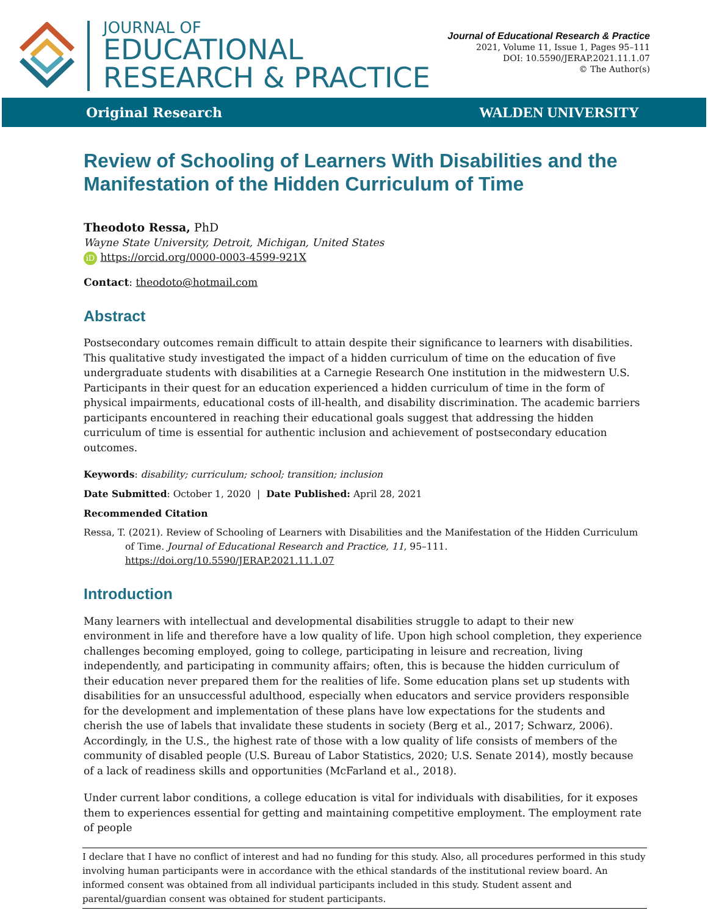JOURNAL OF
EDUCATIONAL
RESEARCH & PRACTICE
Journal of Educational Research & Practice
2021, Volume 11, Issue 1, Pages 95–111
DOI: 10.5590/JERAP.2021.11.1.07
© The Author(s)
Original Research WALDEN UNIVERSITY
Review of Schooling of Learners With Disabilities and the Manifestation of the Hidden Curriculum of Time
Theodoto Ressa, PhD
Wayne State University, Detroit, Michigan, United States
iD https://orcid.org/0000-0003-4599-921X
Contact: theodoto@hotmail.com
Abstract
Postsecondary outcomes remain difficult to attain despite their significance to learners with disabilities. This qualitative study investigated the impact of a hidden curriculum of time on the education of five undergraduate students with disabilities at a Carnegie Research One institution in the midwestern U.S. Participants in their quest for an education experienced a hidden curriculum of time in the form of physical impairments, educational costs of ill-health, and disability discrimination. The academic barriers participants encountered in reaching their educational goals suggest that addressing the hidden curriculum of time is essential for authentic inclusion and achievement of postsecondary education outcomes.
Keywords: disability; curriculum; school; transition; inclusion
Date Submitted: October 1, 2020 | Date Published: April 28, 2021
Recommended Citation
Ressa, T. (2021). Review of Schooling of Learners with Disabilities and the Manifestation of the Hidden Curriculum of Time. Journal of Educational Research and Practice, 11, 95–111. https://doi.org/10.5590/JERAP.2021.11.1.07
Introduction
Many learners with intellectual and developmental disabilities struggle to adapt to their new environment in life and therefore have a low quality of life. Upon high school completion, they experience challenges becoming employed, going to college, participating in leisure and recreation, living independently, and participating in community affairs; often, this is because the hidden curriculum of their education never prepared them for the realities of life. Some education plans set up students with disabilities for an unsuccessful adulthood, especially when educators and service providers responsible for the development and implementation of these plans have low expectations for the students and cherish the use of labels that invalidate these students in society (Berg et al., 2017; Schwarz, 2006). Accordingly, in the U.S., the highest rate of those with a low quality of life consists of members of the community of disabled people (U.S. Bureau of Labor Statistics, 2020; U.S. Senate 2014), mostly because of a lack of readiness skills and opportunities (McFarland et al., 2018).
Under current labor conditions, a college education is vital for individuals with disabilities, for it exposes them to experiences essential for getting and maintaining competitive employment. The employment rate of people
I declare that I have no conflict of interest and had no funding for this study. Also, all procedures performed in this study involving human participants were in accordance with the ethical standards of the institutional review board. An informed consent was obtained from all individual participants included in this study. Student assent and parental/guardian consent was obtained for student participants.